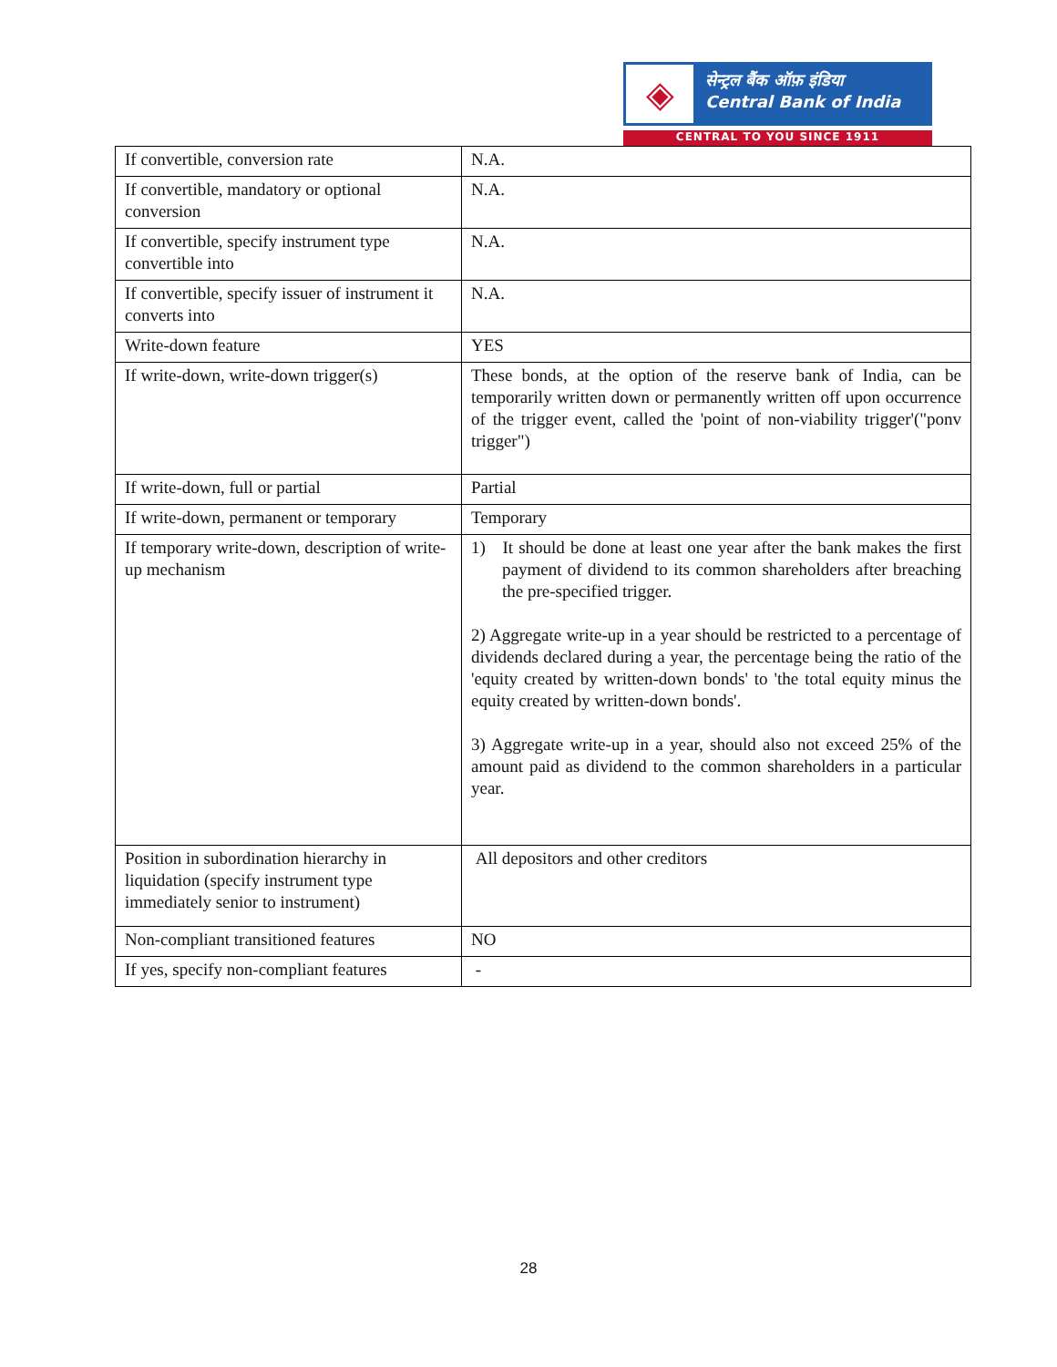◈
सेन्ट्रल बैंक ऑफ़ इंडिया
Central Bank of India
CENTRAL TO YOU SINCE 1911
| If convertible, conversion rate | N.A. |
| If convertible, mandatory or optional conversion | N.A. |
| If convertible, specify instrument type convertible into | N.A. |
| If convertible, specify issuer of instrument it converts into | N.A. |
| Write-down feature | YES |
| If write-down, write-down trigger(s) | These bonds, at the option of the reserve bank of India, can be temporarily written down or permanently written off upon occurrence of the trigger event, called the 'point of non-viability trigger'("ponv trigger") |
| If write-down, full or partial | Partial |
| If write-down, permanent or temporary | Temporary |
| If temporary write-down, description of write-up mechanism | 1) It should be done at least one year after the bank makes the first payment of dividend to its common shareholders after breaching the pre-specified trigger. 2) Aggregate write-up in a year should be restricted to a percentage of dividends declared during a year, the percentage being the ratio of the 'equity created by written-down bonds' to 'the total equity minus the equity created by written-down bonds'. 3) Aggregate write-up in a year, should also not exceed 25% of the amount paid as dividend to the common shareholders in a particular year. |
| Position in subordination hierarchy in liquidation (specify instrument type immediately senior to instrument) | All depositors and other creditors |
| Non-compliant transitioned features | NO |
| If yes, specify non-compliant features | - |
28